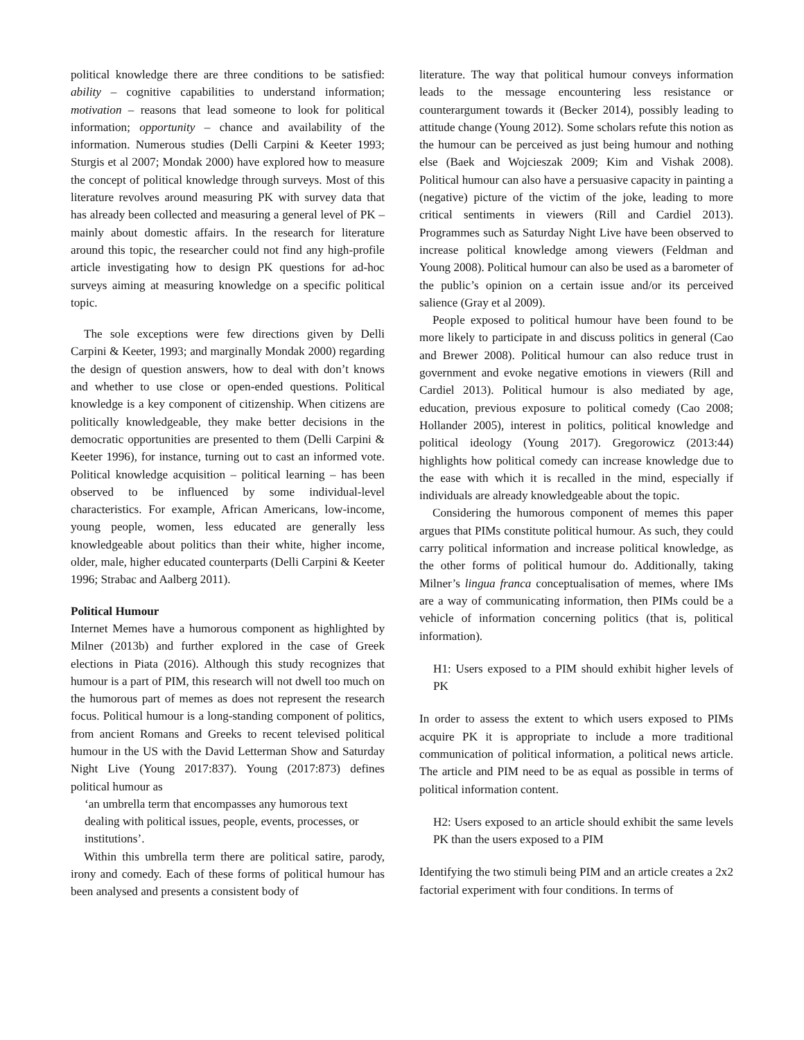political knowledge there are three conditions to be satisfied: ability – cognitive capabilities to understand information; motivation – reasons that lead someone to look for political information; opportunity – chance and availability of the information. Numerous studies (Delli Carpini & Keeter 1993; Sturgis et al 2007; Mondak 2000) have explored how to measure the concept of political knowledge through surveys. Most of this literature revolves around measuring PK with survey data that has already been collected and measuring a general level of PK – mainly about domestic affairs. In the research for literature around this topic, the researcher could not find any high-profile article investigating how to design PK questions for ad-hoc surveys aiming at measuring knowledge on a specific political topic.
The sole exceptions were few directions given by Delli Carpini & Keeter, 1993; and marginally Mondak 2000) regarding the design of question answers, how to deal with don’t knows and whether to use close or open-ended questions. Political knowledge is a key component of citizenship. When citizens are politically knowledgeable, they make better decisions in the democratic opportunities are presented to them (Delli Carpini & Keeter 1996), for instance, turning out to cast an informed vote. Political knowledge acquisition – political learning – has been observed to be influenced by some individual-level characteristics. For example, African Americans, low-income, young people, women, less educated are generally less knowledgeable about politics than their white, higher income, older, male, higher educated counterparts (Delli Carpini & Keeter 1996; Strabac and Aalberg 2011).
Political Humour
Internet Memes have a humorous component as highlighted by Milner (2013b) and further explored in the case of Greek elections in Piata (2016). Although this study recognizes that humour is a part of PIM, this research will not dwell too much on the humorous part of memes as does not represent the research focus. Political humour is a long-standing component of politics, from ancient Romans and Greeks to recent televised political humour in the US with the David Letterman Show and Saturday Night Live (Young 2017:837). Young (2017:873) defines political humour as
‘an umbrella term that encompasses any humorous text dealing with political issues, people, events, processes, or institutions’.
Within this umbrella term there are political satire, parody, irony and comedy. Each of these forms of political humour has been analysed and presents a consistent body of
literature. The way that political humour conveys information leads to the message encountering less resistance or counterargument towards it (Becker 2014), possibly leading to attitude change (Young 2012). Some scholars refute this notion as the humour can be perceived as just being humour and nothing else (Baek and Wojcieszak 2009; Kim and Vishak 2008). Political humour can also have a persuasive capacity in painting a (negative) picture of the victim of the joke, leading to more critical sentiments in viewers (Rill and Cardiel 2013). Programmes such as Saturday Night Live have been observed to increase political knowledge among viewers (Feldman and Young 2008). Political humour can also be used as a barometer of the public’s opinion on a certain issue and/or its perceived salience (Gray et al 2009).
People exposed to political humour have been found to be more likely to participate in and discuss politics in general (Cao and Brewer 2008). Political humour can also reduce trust in government and evoke negative emotions in viewers (Rill and Cardiel 2013). Political humour is also mediated by age, education, previous exposure to political comedy (Cao 2008; Hollander 2005), interest in politics, political knowledge and political ideology (Young 2017). Gregorowicz (2013:44) highlights how political comedy can increase knowledge due to the ease with which it is recalled in the mind, especially if individuals are already knowledgeable about the topic.
Considering the humorous component of memes this paper argues that PIMs constitute political humour. As such, they could carry political information and increase political knowledge, as the other forms of political humour do. Additionally, taking Milner’s lingua franca conceptualisation of memes, where IMs are a way of communicating information, then PIMs could be a vehicle of information concerning politics (that is, political information).
H1: Users exposed to a PIM should exhibit higher levels of PK
In order to assess the extent to which users exposed to PIMs acquire PK it is appropriate to include a more traditional communication of political information, a political news article. The article and PIM need to be as equal as possible in terms of political information content.
H2: Users exposed to an article should exhibit the same levels PK than the users exposed to a PIM
Identifying the two stimuli being PIM and an article creates a 2x2 factorial experiment with four conditions. In terms of